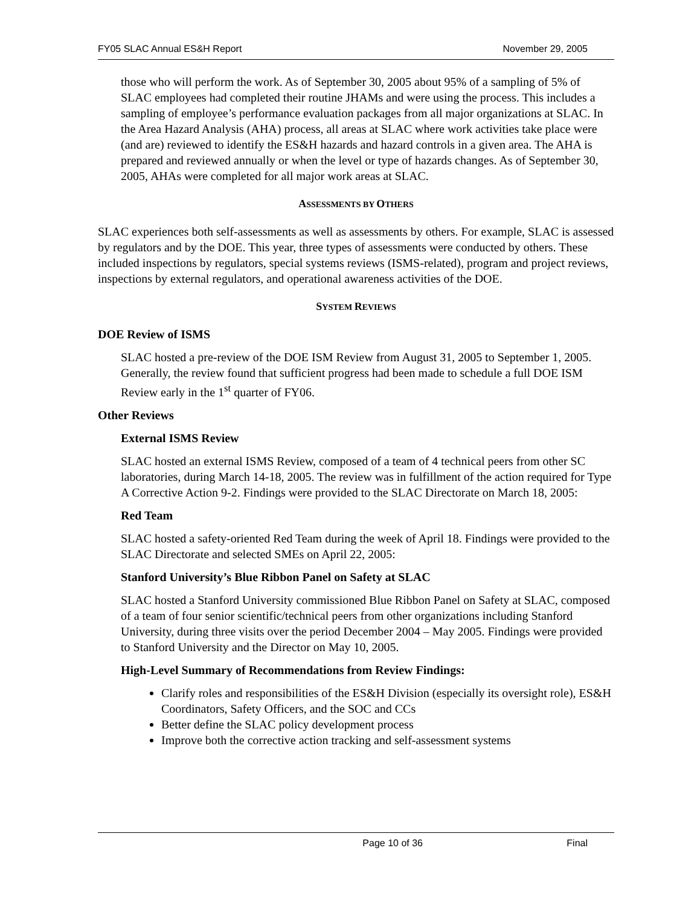FY05 SLAC Annual ES&H Report November 29, 2005
those who will perform the work. As of September 30, 2005 about 95% of a sampling of 5% of SLAC employees had completed their routine JHAMs and were using the process. This includes a sampling of employee’s performance evaluation packages from all major organizations at SLAC. In the Area Hazard Analysis (AHA) process, all areas at SLAC where work activities take place were (and are) reviewed to identify the ES&H hazards and hazard controls in a given area. The AHA is prepared and reviewed annually or when the level or type of hazards changes. As of September 30, 2005, AHAs were completed for all major work areas at SLAC.
ASSESSMENTS BY OTHERS
SLAC experiences both self-assessments as well as assessments by others. For example, SLAC is assessed by regulators and by the DOE. This year, three types of assessments were conducted by others. These included inspections by regulators, special systems reviews (ISMS-related), program and project reviews, inspections by external regulators, and operational awareness activities of the DOE.
SYSTEM REVIEWS
DOE Review of ISMS
SLAC hosted a pre-review of the DOE ISM Review from August 31, 2005 to September 1, 2005. Generally, the review found that sufficient progress had been made to schedule a full DOE ISM Review early in the 1<sup>st</sup> quarter of FY06.
Other Reviews
External ISMS Review
SLAC hosted an external ISMS Review, composed of a team of 4 technical peers from other SC laboratories, during March 14-18, 2005. The review was in fulfillment of the action required for Type A Corrective Action 9-2. Findings were provided to the SLAC Directorate on March 18, 2005:
Red Team
SLAC hosted a safety-oriented Red Team during the week of April 18. Findings were provided to the SLAC Directorate and selected SMEs on April 22, 2005:
Stanford University’s Blue Ribbon Panel on Safety at SLAC
SLAC hosted a Stanford University commissioned Blue Ribbon Panel on Safety at SLAC, composed of a team of four senior scientific/technical peers from other organizations including Stanford University, during three visits over the period December 2004 – May 2005. Findings were provided to Stanford University and the Director on May 10, 2005.
High-Level Summary of Recommendations from Review Findings:
Clarify roles and responsibilities of the ES&H Division (especially its oversight role), ES&H Coordinators, Safety Officers, and the SOC and CCs
Better define the SLAC policy development process
Improve both the corrective action tracking and self-assessment systems
Page 10 of 36 Final